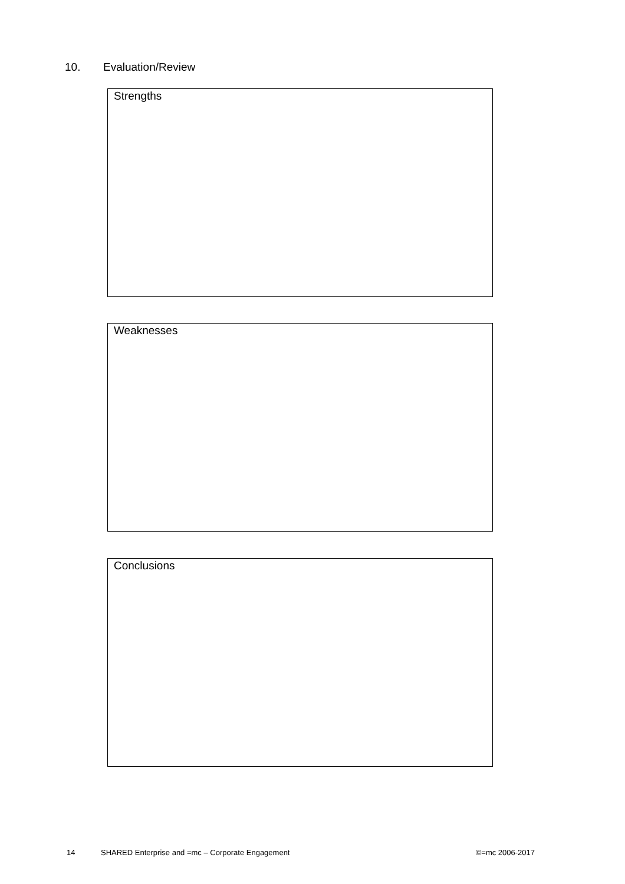10. Evaluation/Review
Strengths
Weaknesses
Conclusions
14 SHARED Enterprise and =mc – Corporate Engagement ©=mc 2006-2017